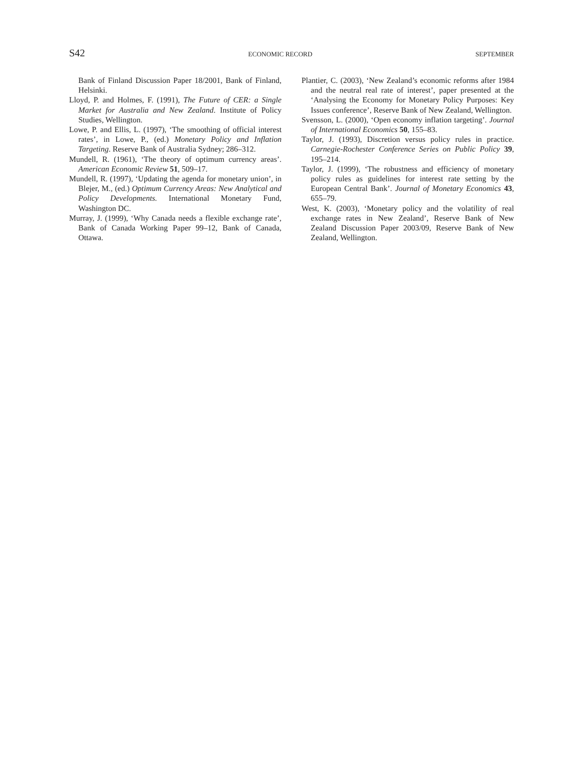S42 ECONOMIC RECORD SEPTEMBER
Bank of Finland Discussion Paper 18/2001, Bank of Finland, Helsinki.
Lloyd, P. and Holmes, F. (1991), The Future of CER: a Single Market for Australia and New Zealand. Institute of Policy Studies, Wellington.
Lowe, P. and Ellis, L. (1997), ‘The smoothing of official interest rates’, in Lowe, P., (ed.) Monetary Policy and Inflation Targeting. Reserve Bank of Australia Sydney; 286–312.
Mundell, R. (1961), ‘The theory of optimum currency areas’. American Economic Review 51, 509–17.
Mundell, R. (1997), ‘Updating the agenda for monetary union’, in Blejer, M., (ed.) Optimum Currency Areas: New Analytical and Policy Developments. International Monetary Fund, Washington DC.
Murray, J. (1999), ‘Why Canada needs a flexible exchange rate’, Bank of Canada Working Paper 99–12, Bank of Canada, Ottawa.
Plantier, C. (2003), ‘New Zealand’s economic reforms after 1984 and the neutral real rate of interest’, paper presented at the ‘Analysing the Economy for Monetary Policy Purposes: Key Issues conference’, Reserve Bank of New Zealand, Wellington.
Svensson, L. (2000), ‘Open economy inflation targeting’. Journal of International Economics 50, 155–83.
Taylor, J. (1993), Discretion versus policy rules in practice. Carnegie-Rochester Conference Series on Public Policy 39, 195–214.
Taylor, J. (1999), ‘The robustness and efficiency of monetary policy rules as guidelines for interest rate setting by the European Central Bank’. Journal of Monetary Economics 43, 655–79.
West, K. (2003), ‘Monetary policy and the volatility of real exchange rates in New Zealand’, Reserve Bank of New Zealand Discussion Paper 2003/09, Reserve Bank of New Zealand, Wellington.